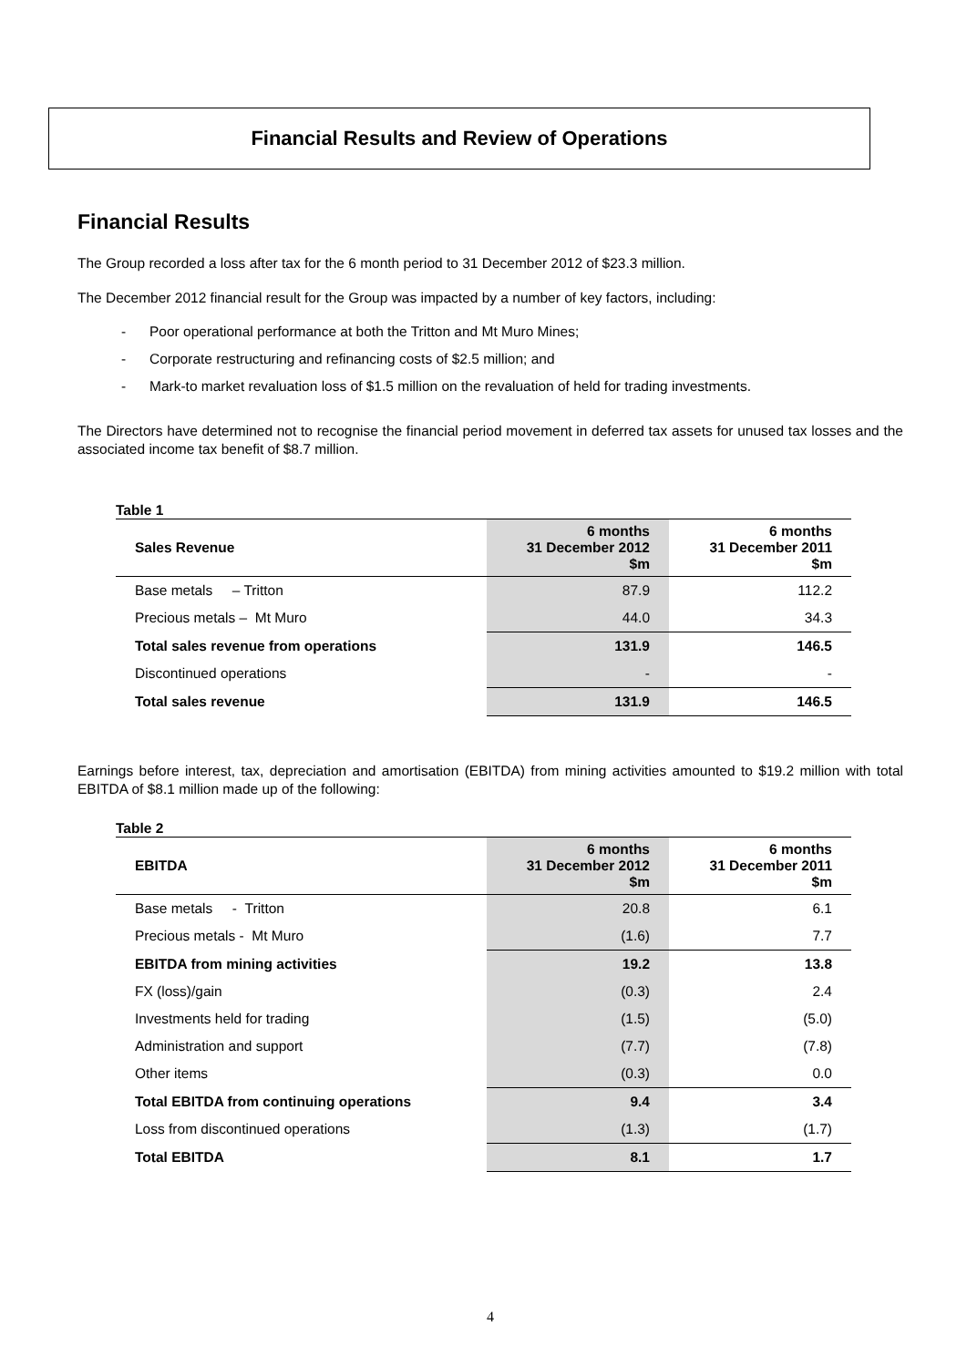Financial Results and Review of Operations
Financial Results
The Group recorded a loss after tax for the 6 month period to 31 December 2012 of $23.3 million.
The December 2012 financial result for the Group was impacted by a number of key factors, including:
- Poor operational performance at both the Tritton and Mt Muro Mines;
- Corporate restructuring and refinancing costs of $2.5 million; and
- Mark-to market revaluation loss of $1.5 million on the revaluation of held for trading investments.
The Directors have determined not to recognise the financial period movement in deferred tax assets for unused tax losses and the associated income tax benefit of $8.7 million.
Table 1
| Sales Revenue | 6 months 31 December 2012 $m | 6 months 31 December 2011 $m |
| --- | --- | --- |
| Base metals – Tritton | 87.9 | 112.2 |
| Precious metals – Mt Muro | 44.0 | 34.3 |
| Total sales revenue from operations | 131.9 | 146.5 |
| Discontinued operations | - | - |
| Total sales revenue | 131.9 | 146.5 |
Earnings before interest, tax, depreciation and amortisation (EBITDA) from mining activities amounted to $19.2 million with total EBITDA of $8.1 million made up of the following:
Table 2
| EBITDA | 6 months 31 December 2012 $m | 6 months 31 December 2011 $m |
| --- | --- | --- |
| Base metals - Tritton | 20.8 | 6.1 |
| Precious metals - Mt Muro | (1.6) | 7.7 |
| EBITDA from mining activities | 19.2 | 13.8 |
| FX (loss)/gain | (0.3) | 2.4 |
| Investments held for trading | (1.5) | (5.0) |
| Administration and support | (7.7) | (7.8) |
| Other items | (0.3) | 0.0 |
| Total EBITDA from continuing operations | 9.4 | 3.4 |
| Loss from discontinued operations | (1.3) | (1.7) |
| Total EBITDA | 8.1 | 1.7 |
4